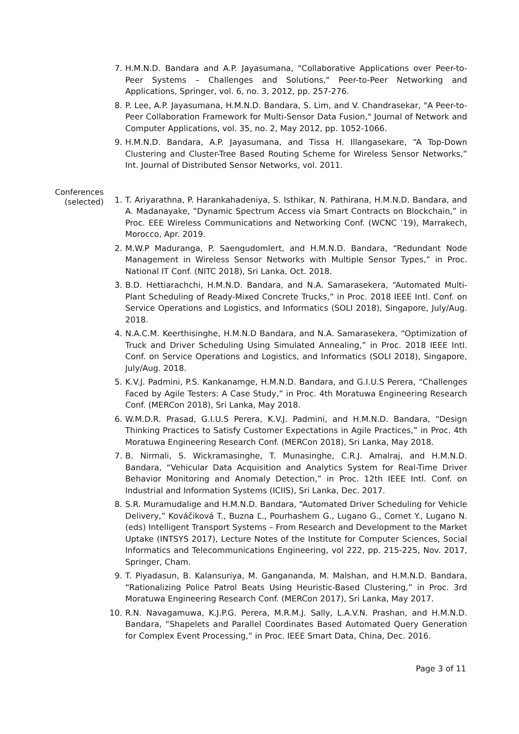7. H.M.N.D. Bandara and A.P. Jayasumana, "Collaborative Applications over Peer-to-Peer Systems – Challenges and Solutions," Peer-to-Peer Networking and Applications, Springer, vol. 6, no. 3, 2012, pp. 257-276.
8. P. Lee, A.P. Jayasumana, H.M.N.D. Bandara, S. Lim, and V. Chandrasekar, "A Peer-to-Peer Collaboration Framework for Multi-Sensor Data Fusion," Journal of Network and Computer Applications, vol. 35, no. 2, May 2012, pp. 1052-1066.
9. H.M.N.D. Bandara, A.P. Jayasumana, and Tissa H. Illangasekare, “A Top-Down Clustering and Cluster-Tree Based Routing Scheme for Wireless Sensor Networks,” Int. Journal of Distributed Sensor Networks, vol. 2011.
Conferences
(selected)
1. T. Ariyarathna, P. Harankahadeniya, S. Isthikar, N. Pathirana, H.M.N.D. Bandara, and A. Madanayake, “Dynamic Spectrum Access via Smart Contracts on Blockchain,” in Proc. EEE Wireless Communications and Networking Conf. (WCNC ’19), Marrakech, Morocco, Apr. 2019.
2. M.W.P Maduranga, P. Saengudomlert, and H.M.N.D. Bandara, “Redundant Node Management in Wireless Sensor Networks with Multiple Sensor Types,” in Proc. National IT Conf. (NITC 2018), Sri Lanka, Oct. 2018.
3. B.D. Hettiarachchi, H.M.N.D. Bandara, and N.A. Samarasekera, “Automated Multi-Plant Scheduling of Ready-Mixed Concrete Trucks,” in Proc. 2018 IEEE Intl. Conf. on Service Operations and Logistics, and Informatics (SOLI 2018), Singapore, July/Aug. 2018.
4. N.A.C.M. Keerthisinghe, H.M.N.D Bandara, and N.A. Samarasekera, “Optimization of Truck and Driver Scheduling Using Simulated Annealing,” in Proc. 2018 IEEE Intl. Conf. on Service Operations and Logistics, and Informatics (SOLI 2018), Singapore, July/Aug. 2018.
5. K.V.J. Padmini, P.S. Kankanamge, H.M.N.D. Bandara, and G.I.U.S Perera, “Challenges Faced by Agile Testers: A Case Study,” in Proc. 4th Moratuwa Engineering Research Conf. (MERCon 2018), Sri Lanka, May 2018.
6. W.M.D.R. Prasad, G.I.U.S Perera, K.V.J. Padmini, and H.M.N.D. Bandara, “Design Thinking Practices to Satisfy Customer Expectations in Agile Practices,” in Proc. 4th Moratuwa Engineering Research Conf. (MERCon 2018), Sri Lanka, May 2018.
7. B. Nirmali, S. Wickramasinghe, T. Munasinghe, C.R.J. Amalraj, and H.M.N.D. Bandara, “Vehicular Data Acquisition and Analytics System for Real-Time Driver Behavior Monitoring and Anomaly Detection,” in Proc. 12th IEEE Intl. Conf. on Industrial and Information Systems (ICIIS), Sri Lanka, Dec. 2017.
8. S.R. Muramudalige and H.M.N.D. Bandara, “Automated Driver Scheduling for Vehicle Delivery,” Kováčiková T., Buzna Ľ., Pourhashem G., Lugano G., Cornet Y., Lugano N. (eds) Intelligent Transport Systems – From Research and Development to the Market Uptake (INTSYS 2017), Lecture Notes of the Institute for Computer Sciences, Social Informatics and Telecommunications Engineering, vol 222, pp. 215-225, Nov. 2017, Springer, Cham.
9. T. Piyadasun, B. Kalansuriya, M. Gangananda, M. Malshan, and H.M.N.D. Bandara, “Rationalizing Police Patrol Beats Using Heuristic-Based Clustering,” in Proc. 3rd Moratuwa Engineering Research Conf. (MERCon 2017), Sri Lanka, May 2017.
10. R.N. Navagamuwa, K.J.P.G. Perera, M.R.M.J. Sally, L.A.V.N. Prashan, and H.M.N.D. Bandara, “Shapelets and Parallel Coordinates Based Automated Query Generation for Complex Event Processing,” in Proc. IEEE Smart Data, China, Dec. 2016.
Page 3 of 11